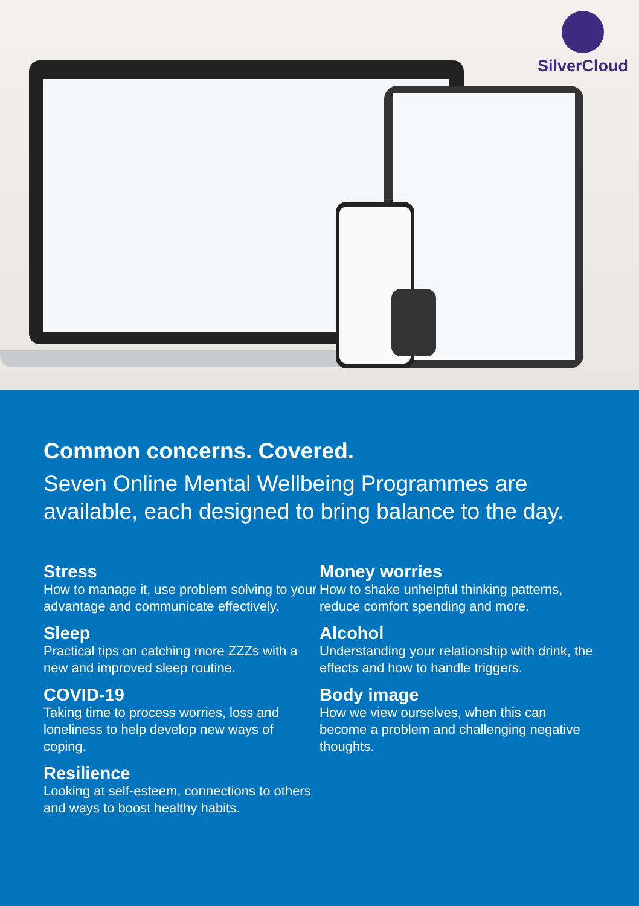SilverCloud
Common concerns. Covered.
Seven Online Mental Wellbeing Programmes are available, each designed to bring balance to the day.
Stress
How to manage it, use problem solving to your advantage and communicate effectively.
Sleep
Practical tips on catching more ZZZs with a new and improved sleep routine.
COVID-19
Taking time to process worries, loss and loneliness to help develop new ways of coping.
Resilience
Looking at self-esteem, connections to others and ways to boost healthy habits.
Money worries
How to shake unhelpful thinking patterns, reduce comfort spending and more.
Alcohol
Understanding your relationship with drink, the effects and how to handle triggers.
Body image
How we view ourselves, when this can become a problem and challenging negative thoughts.